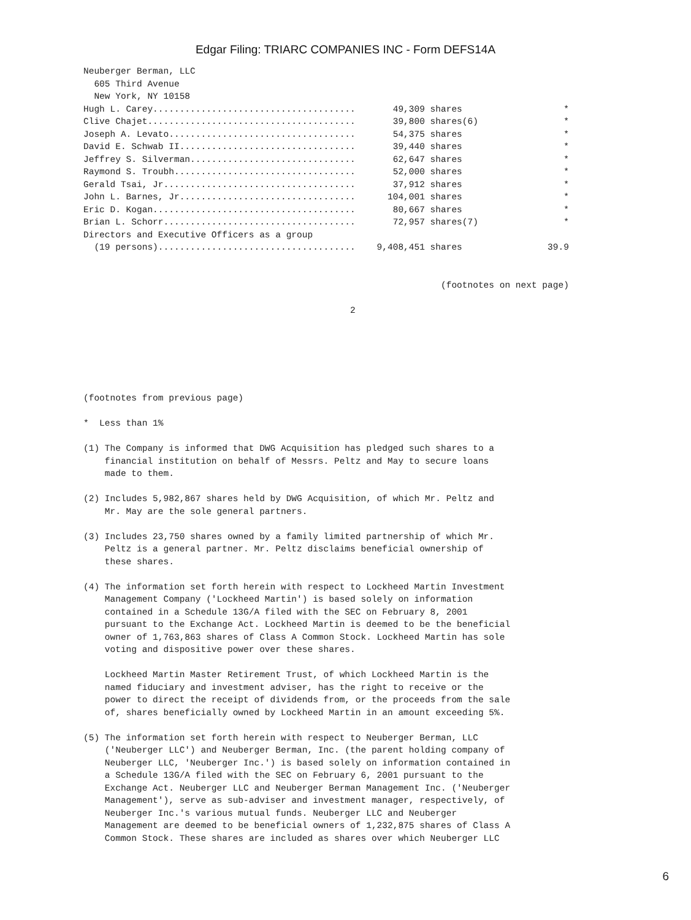Edgar Filing: TRIARC COMPANIES INC - Form DEFS14A
Neuberger Berman, LLC
  605 Third Avenue
  New York, NY 10158
Hugh L. Carey......................................       49,309 shares                   *
Clive Chajet.......................................       39,800 shares(6)                *
Joseph A. Levato...................................       54,375 shares                   *
David E. Schwab II.................................       39,440 shares                   *
Jeffrey S. Silverman...............................       62,647 shares                   *
Raymond S. Troubh..................................       52,000 shares                   *
Gerald Tsai, Jr....................................       37,912 shares                   *
John L. Barnes, Jr.................................      104,001 shares                   *
Eric D. Kogan......................................       80,667 shares                   *
Brian L. Schorr....................................       72,957 shares(7)                *
Directors and Executive Officers as a group
  (19 persons).....................................    9,408,451 shares                39.9


                                                                   (footnotes on next page)

                                                  2






(footnotes from previous page)

*  Less than 1%

(1) The Company is informed that DWG Acquisition has pledged such shares to a
    financial institution on behalf of Messrs. Peltz and May to secure loans
    made to them.

(2) Includes 5,982,867 shares held by DWG Acquisition, of which Mr. Peltz and
    Mr. May are the sole general partners.

(3) Includes 23,750 shares owned by a family limited partnership of which Mr.
    Peltz is a general partner. Mr. Peltz disclaims beneficial ownership of
    these shares.

(4) The information set forth herein with respect to Lockheed Martin Investment
    Management Company ('Lockheed Martin') is based solely on information
    contained in a Schedule 13G/A filed with the SEC on February 8, 2001
    pursuant to the Exchange Act. Lockheed Martin is deemed to be the beneficial
    owner of 1,763,863 shares of Class A Common Stock. Lockheed Martin has sole
    voting and dispositive power over these shares.

    Lockheed Martin Master Retirement Trust, of which Lockheed Martin is the
    named fiduciary and investment adviser, has the right to receive or the
    power to direct the receipt of dividends from, or the proceeds from the sale
    of, shares beneficially owned by Lockheed Martin in an amount exceeding 5%.

(5) The information set forth herein with respect to Neuberger Berman, LLC
    ('Neuberger LLC') and Neuberger Berman, Inc. (the parent holding company of
    Neuberger LLC, 'Neuberger Inc.') is based solely on information contained in
    a Schedule 13G/A filed with the SEC on February 6, 2001 pursuant to the
    Exchange Act. Neuberger LLC and Neuberger Berman Management Inc. ('Neuberger
    Management'), serve as sub-adviser and investment manager, respectively, of
    Neuberger Inc.'s various mutual funds. Neuberger LLC and Neuberger
    Management are deemed to be beneficial owners of 1,232,875 shares of Class A
    Common Stock. These shares are included as shares over which Neuberger LLC
6